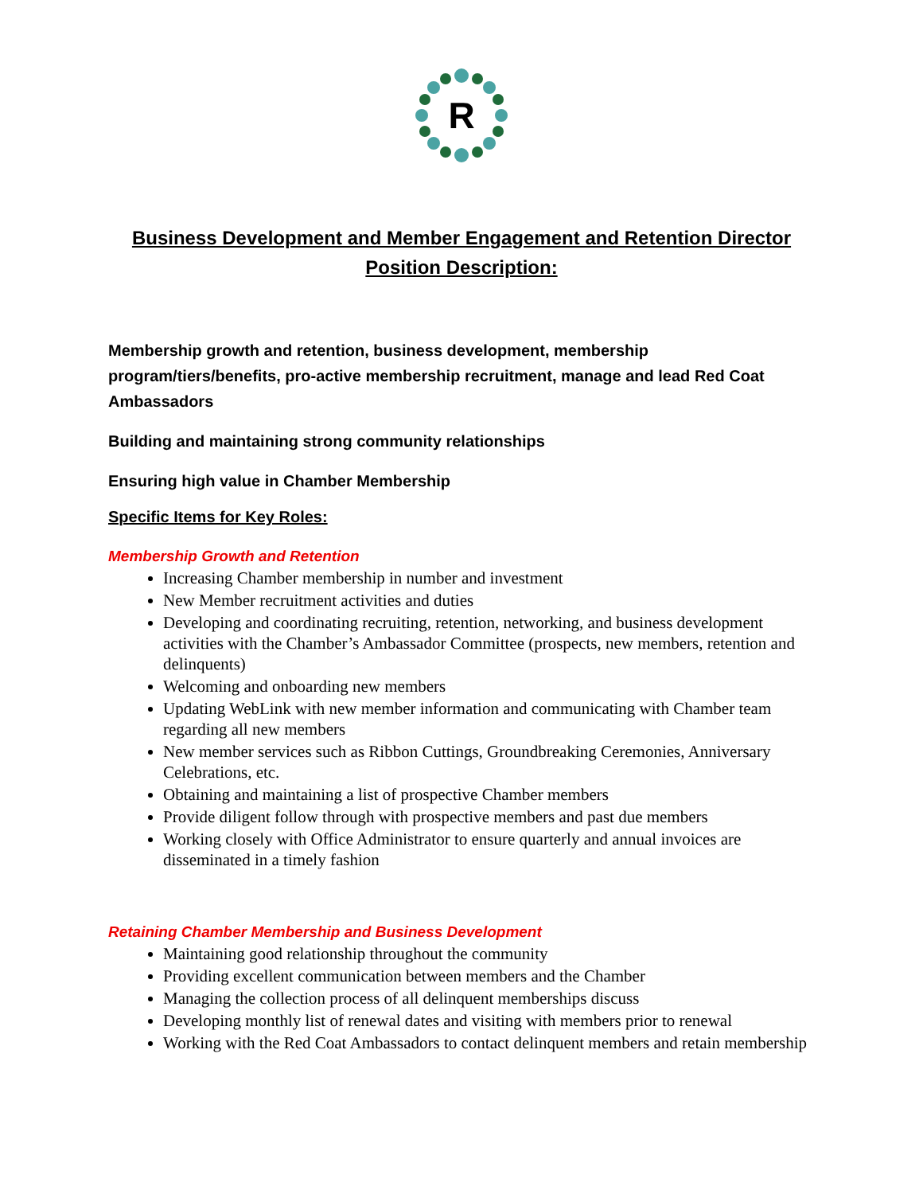R
Business Development and Member Engagement and Retention Director
Position Description:
Membership growth and retention, business development, membership program/tiers/benefits, pro-active membership recruitment, manage and lead Red Coat Ambassadors
Building and maintaining strong community relationships
Ensuring high value in Chamber Membership
Specific Items for Key Roles:
Membership Growth and Retention
Increasing Chamber membership in number and investment
New Member recruitment activities and duties
Developing and coordinating recruiting, retention, networking, and business development activities with the Chamber’s Ambassador Committee (prospects, new members, retention and delinquents)
Welcoming and onboarding new members
Updating WebLink with new member information and communicating with Chamber team regarding all new members
New member services such as Ribbon Cuttings, Groundbreaking Ceremonies, Anniversary Celebrations, etc.
Obtaining and maintaining a list of prospective Chamber members
Provide diligent follow through with prospective members and past due members
Working closely with Office Administrator to ensure quarterly and annual invoices are disseminated in a timely fashion
Retaining Chamber Membership and Business Development
Maintaining good relationship throughout the community
Providing excellent communication between members and the Chamber
Managing the collection process of all delinquent memberships discuss
Developing monthly list of renewal dates and visiting with members prior to renewal
Working with the Red Coat Ambassadors to contact delinquent members and retain membership